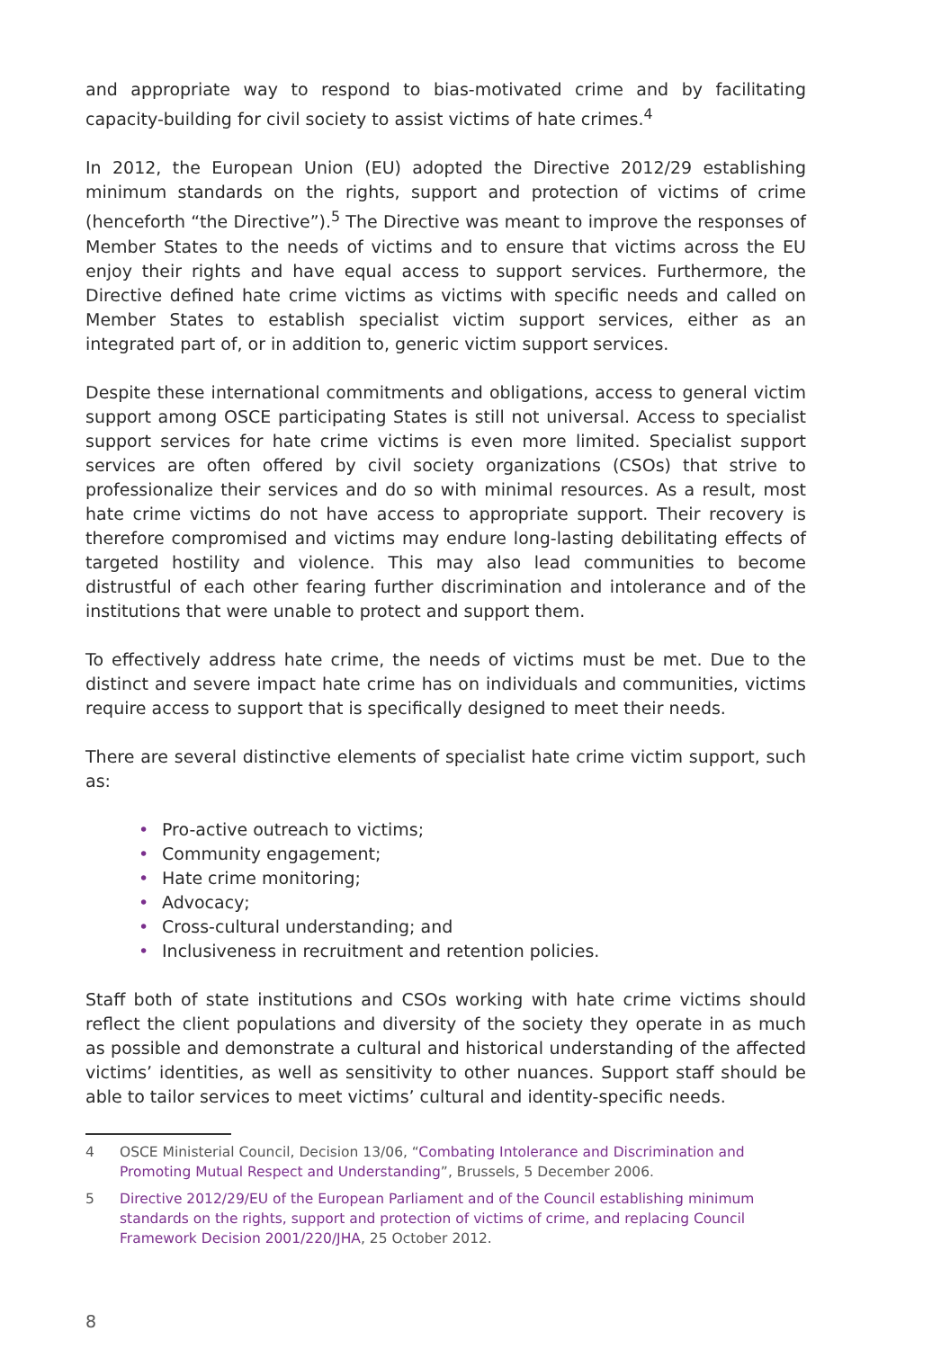and appropriate way to respond to bias-motivated crime and by facilitating capacity-building for civil society to assist victims of hate crimes.<sup>4</sup>
In 2012, the European Union (EU) adopted the Directive 2012/29 establishing minimum standards on the rights, support and protection of victims of crime (henceforth “the Directive”).<sup>5</sup> The Directive was meant to improve the responses of Member States to the needs of victims and to ensure that victims across the EU enjoy their rights and have equal access to support services. Furthermore, the Directive defined hate crime victims as victims with specific needs and called on Member States to establish specialist victim support services, either as an integrated part of, or in addition to, generic victim support services.
Despite these international commitments and obligations, access to general victim support among OSCE participating States is still not universal. Access to specialist support services for hate crime victims is even more limited. Specialist support services are often offered by civil society organizations (CSOs) that strive to professionalize their services and do so with minimal resources. As a result, most hate crime victims do not have access to appropriate support. Their recovery is therefore compromised and victims may endure long-lasting debilitating effects of targeted hostility and violence. This may also lead communities to become distrustful of each other fearing further discrimination and intolerance and of the institutions that were unable to protect and support them.
To effectively address hate crime, the needs of victims must be met. Due to the distinct and severe impact hate crime has on individuals and communities, victims require access to support that is specifically designed to meet their needs.
There are several distinctive elements of specialist hate crime victim support, such as:
Pro-active outreach to victims;
Community engagement;
Hate crime monitoring;
Advocacy;
Cross-cultural understanding; and
Inclusiveness in recruitment and retention policies.
Staff both of state institutions and CSOs working with hate crime victims should reflect the client populations and diversity of the society they operate in as much as possible and demonstrate a cultural and historical understanding of the affected victims’ identities, as well as sensitivity to other nuances. Support staff should be able to tailor services to meet victims’ cultural and identity-specific needs.
4 OSCE Ministerial Council, Decision 13/06, “Combating Intolerance and Discrimination and Promoting Mutual Respect and Understanding”, Brussels, 5 December 2006.
5 Directive 2012/29/EU of the European Parliament and of the Council establishing minimum standards on the rights, support and protection of victims of crime, and replacing Council Framework Decision 2001/220/JHA, 25 October 2012.
8